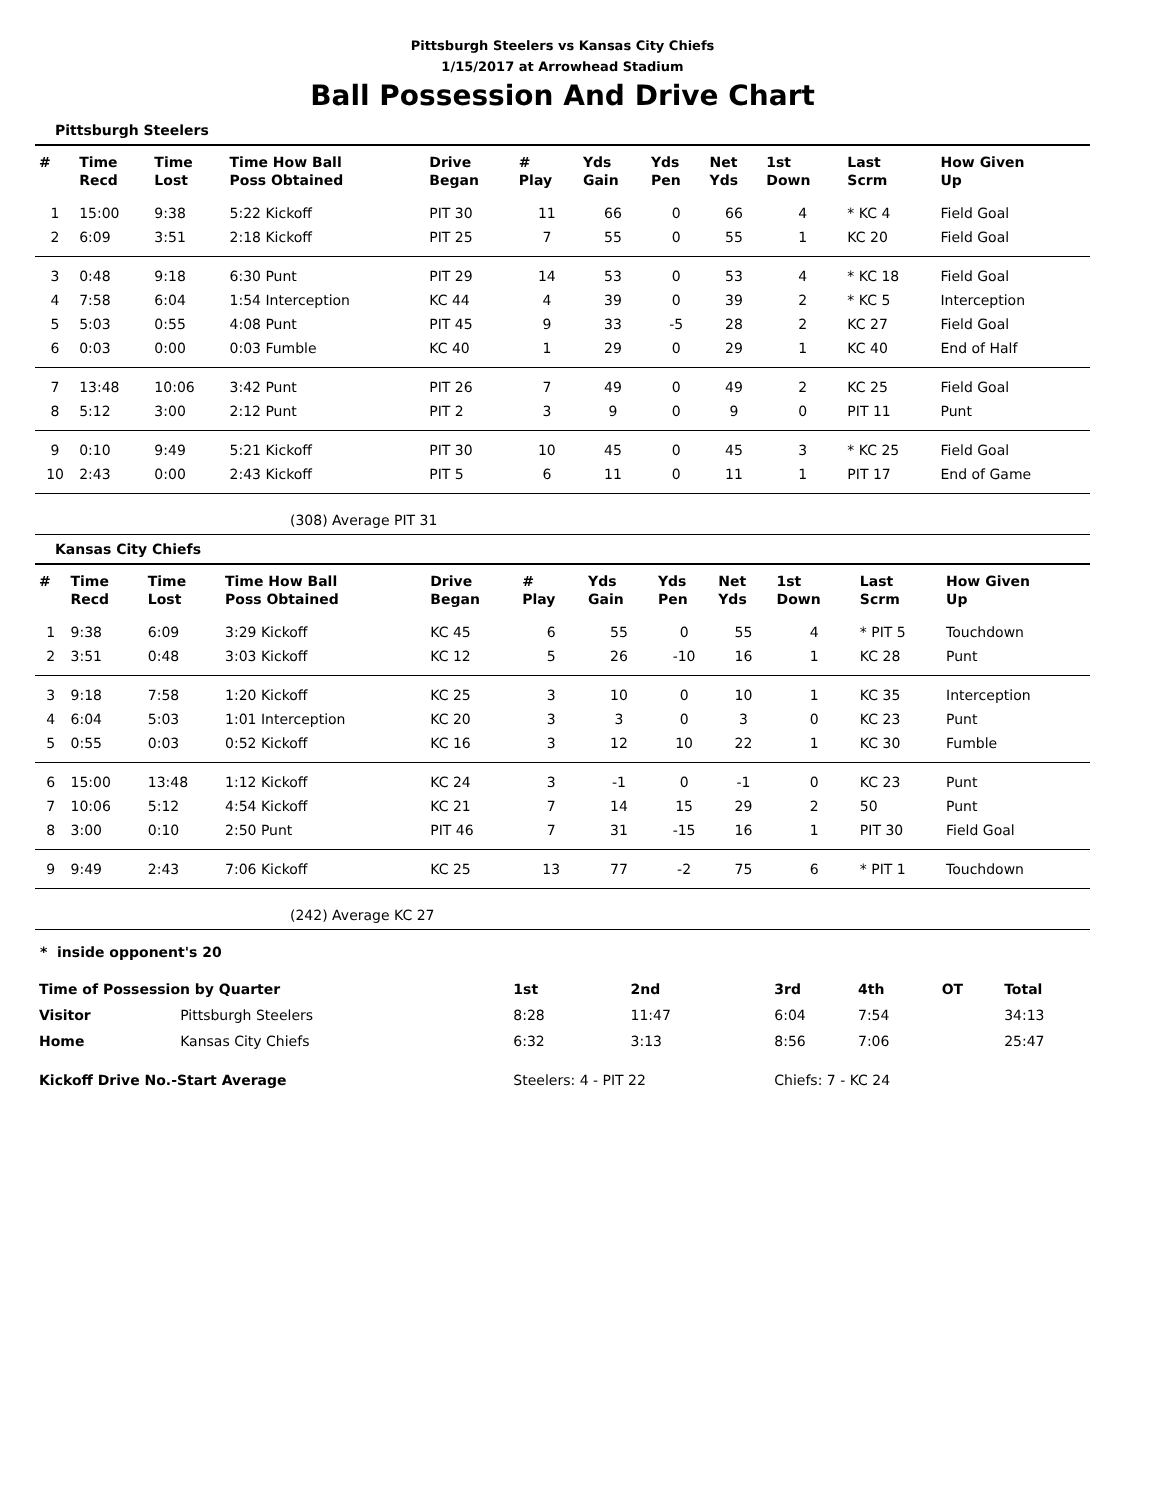Pittsburgh Steelers vs Kansas City Chiefs
1/15/2017 at Arrowhead Stadium
Ball Possession And Drive Chart
Pittsburgh Steelers
| # | Time Recd | Time Lost | Time How Ball Poss Obtained | Drive Began | # Play | Yds Gain | Yds Pen | Net Yds | 1st Down | Last Scrm | How Given Up |
| --- | --- | --- | --- | --- | --- | --- | --- | --- | --- | --- | --- |
| 1 | 15:00 | 9:38 | 5:22 Kickoff | PIT 30 | 11 | 66 | 0 | 66 | 4 | * KC 4 | Field Goal |
| 2 | 6:09 | 3:51 | 2:18 Kickoff | PIT 25 | 7 | 55 | 0 | 55 | 1 | KC 20 | Field Goal |
| 3 | 0:48 | 9:18 | 6:30 Punt | PIT 29 | 14 | 53 | 0 | 53 | 4 | * KC 18 | Field Goal |
| 4 | 7:58 | 6:04 | 1:54 Interception | KC 44 | 4 | 39 | 0 | 39 | 2 | * KC 5 | Interception |
| 5 | 5:03 | 0:55 | 4:08 Punt | PIT 45 | 9 | 33 | -5 | 28 | 2 | KC 27 | Field Goal |
| 6 | 0:03 | 0:00 | 0:03 Fumble | KC 40 | 1 | 29 | 0 | 29 | 1 | KC 40 | End of Half |
| 7 | 13:48 | 10:06 | 3:42 Punt | PIT 26 | 7 | 49 | 0 | 49 | 2 | KC 25 | Field Goal |
| 8 | 5:12 | 3:00 | 2:12 Punt | PIT 2 | 3 | 9 | 0 | 9 | 0 | PIT 11 | Punt |
| 9 | 0:10 | 9:49 | 5:21 Kickoff | PIT 30 | 10 | 45 | 0 | 45 | 3 | * KC 25 | Field Goal |
| 10 | 2:43 | 0:00 | 2:43 Kickoff | PIT 5 | 6 | 11 | 0 | 11 | 1 | PIT 17 | End of Game |
(308) Average PIT 31
Kansas City Chiefs
| # | Time Recd | Time Lost | Time How Ball Poss Obtained | Drive Began | # Play | Yds Gain | Yds Pen | Net Yds | 1st Down | Last Scrm | How Given Up |
| --- | --- | --- | --- | --- | --- | --- | --- | --- | --- | --- | --- |
| 1 | 9:38 | 6:09 | 3:29 Kickoff | KC 45 | 6 | 55 | 0 | 55 | 4 | * PIT 5 | Touchdown |
| 2 | 3:51 | 0:48 | 3:03 Kickoff | KC 12 | 5 | 26 | -10 | 16 | 1 | KC 28 | Punt |
| 3 | 9:18 | 7:58 | 1:20 Kickoff | KC 25 | 3 | 10 | 0 | 10 | 1 | KC 35 | Interception |
| 4 | 6:04 | 5:03 | 1:01 Interception | KC 20 | 3 | 3 | 0 | 3 | 0 | KC 23 | Punt |
| 5 | 0:55 | 0:03 | 0:52 Kickoff | KC 16 | 3 | 12 | 10 | 22 | 1 | KC 30 | Fumble |
| 6 | 15:00 | 13:48 | 1:12 Kickoff | KC 24 | 3 | -1 | 0 | -1 | 0 | KC 23 | Punt |
| 7 | 10:06 | 5:12 | 4:54 Kickoff | KC 21 | 7 | 14 | 15 | 29 | 2 | 50 | Punt |
| 8 | 3:00 | 0:10 | 2:50 Punt | PIT 46 | 7 | 31 | -15 | 16 | 1 | PIT 30 | Field Goal |
| 9 | 9:49 | 2:43 | 7:06 Kickoff | KC 25 | 13 | 77 | -2 | 75 | 6 | * PIT 1 | Touchdown |
(242) Average KC 27
* inside opponent's 20
| Time of Possession by Quarter | | 1st | 2nd | 3rd | 4th | OT | Total |
| --- | --- | --- | --- | --- | --- | --- | --- |
| Visitor | Pittsburgh Steelers | 8:28 | 11:47 | 6:04 | 7:54 | | 34:13 |
| Home | Kansas City Chiefs | 6:32 | 3:13 | 8:56 | 7:06 | | 25:47 |
| Kickoff Drive No.-Start Average | | Steelers: 4 - PIT 22 | | Chiefs: 7 - KC 24 | | | |